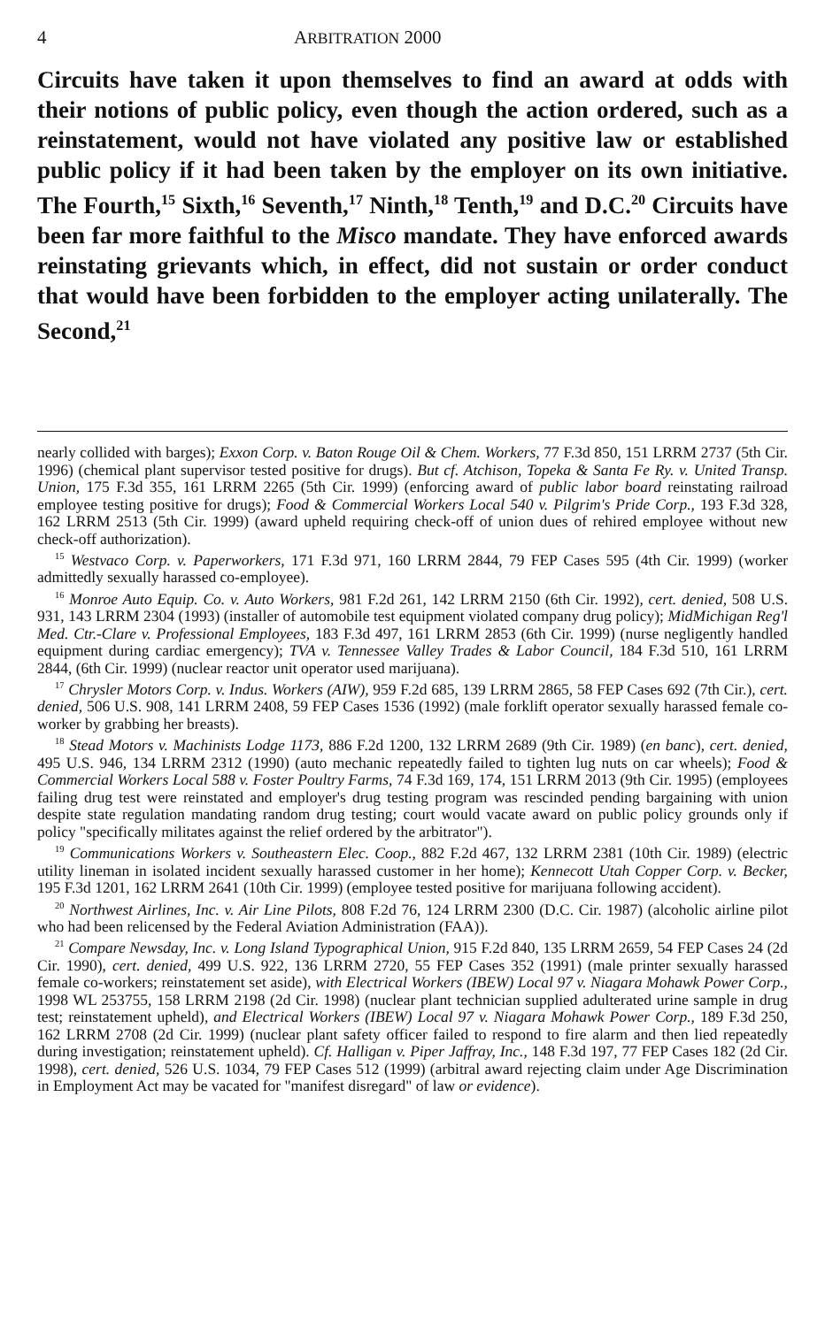4 ARBITRATION 2000
Circuits have taken it upon themselves to find an award at odds with their notions of public policy, even though the action ordered, such as a reinstatement, would not have violated any positive law or established public policy if it had been taken by the employer on its own initiative. The Fourth,<sup>15</sup> Sixth,<sup>16</sup> Seventh,<sup>17</sup> Ninth,<sup>18</sup> Tenth,<sup>19</sup> and D.C.<sup>20</sup> Circuits have been far more faithful to the Misco mandate. They have enforced awards reinstating grievants which, in effect, did not sustain or order conduct that would have been forbidden to the employer acting unilaterally. The Second,<sup>21</sup>
nearly collided with barges); Exxon Corp. v. Baton Rouge Oil & Chem. Workers, 77 F.3d 850, 151 LRRM 2737 (5th Cir. 1996) (chemical plant supervisor tested positive for drugs). But cf. Atchison, Topeka & Santa Fe Ry. v. United Transp. Union, 175 F.3d 355, 161 LRRM 2265 (5th Cir. 1999) (enforcing award of public labor board reinstating railroad employee testing positive for drugs); Food & Commercial Workers Local 540 v. Pilgrim's Pride Corp., 193 F.3d 328, 162 LRRM 2513 (5th Cir. 1999) (award upheld requiring check-off of union dues of rehired employee without new check-off authorization).
<sup>15</sup> Westvaco Corp. v. Paperworkers, 171 F.3d 971, 160 LRRM 2844, 79 FEP Cases 595 (4th Cir. 1999) (worker admittedly sexually harassed co-employee).
<sup>16</sup> Monroe Auto Equip. Co. v. Auto Workers, 981 F.2d 261, 142 LRRM 2150 (6th Cir. 1992), cert. denied, 508 U.S. 931, 143 LRRM 2304 (1993) (installer of automobile test equipment violated company drug policy); MidMichigan Reg'l Med. Ctr.-Clare v. Professional Employees, 183 F.3d 497, 161 LRRM 2853 (6th Cir. 1999) (nurse negligently handled equipment during cardiac emergency); TVA v. Tennessee Valley Trades & Labor Council, 184 F.3d 510, 161 LRRM 2844, (6th Cir. 1999) (nuclear reactor unit operator used marijuana).
<sup>17</sup> Chrysler Motors Corp. v. Indus. Workers (AIW), 959 F.2d 685, 139 LRRM 2865, 58 FEP Cases 692 (7th Cir.), cert. denied, 506 U.S. 908, 141 LRRM 2408, 59 FEP Cases 1536 (1992) (male forklift operator sexually harassed female co-worker by grabbing her breasts).
<sup>18</sup> Stead Motors v. Machinists Lodge 1173, 886 F.2d 1200, 132 LRRM 2689 (9th Cir. 1989) (en banc), cert. denied, 495 U.S. 946, 134 LRRM 2312 (1990) (auto mechanic repeatedly failed to tighten lug nuts on car wheels); Food & Commercial Workers Local 588 v. Foster Poultry Farms, 74 F.3d 169, 174, 151 LRRM 2013 (9th Cir. 1995) (employees failing drug test were reinstated and employer's drug testing program was rescinded pending bargaining with union despite state regulation mandating random drug testing; court would vacate award on public policy grounds only if policy "specifically militates against the relief ordered by the arbitrator").
<sup>19</sup> Communications Workers v. Southeastern Elec. Coop., 882 F.2d 467, 132 LRRM 2381 (10th Cir. 1989) (electric utility lineman in isolated incident sexually harassed customer in her home); Kennecott Utah Copper Corp. v. Becker, 195 F.3d 1201, 162 LRRM 2641 (10th Cir. 1999) (employee tested positive for marijuana following accident).
<sup>20</sup> Northwest Airlines, Inc. v. Air Line Pilots, 808 F.2d 76, 124 LRRM 2300 (D.C. Cir. 1987) (alcoholic airline pilot who had been relicensed by the Federal Aviation Administration (FAA)).
<sup>21</sup> Compare Newsday, Inc. v. Long Island Typographical Union, 915 F.2d 840, 135 LRRM 2659, 54 FEP Cases 24 (2d Cir. 1990), cert. denied, 499 U.S. 922, 136 LRRM 2720, 55 FEP Cases 352 (1991) (male printer sexually harassed female co-workers; reinstatement set aside), with Electrical Workers (IBEW) Local 97 v. Niagara Mohawk Power Corp., 1998 WL 253755, 158 LRRM 2198 (2d Cir. 1998) (nuclear plant technician supplied adulterated urine sample in drug test; reinstatement upheld), and Electrical Workers (IBEW) Local 97 v. Niagara Mohawk Power Corp., 189 F.3d 250, 162 LRRM 2708 (2d Cir. 1999) (nuclear plant safety officer failed to respond to fire alarm and then lied repeatedly during investigation; reinstatement upheld). Cf. Halligan v. Piper Jaffray, Inc., 148 F.3d 197, 77 FEP Cases 182 (2d Cir. 1998), cert. denied, 526 U.S. 1034, 79 FEP Cases 512 (1999) (arbitral award rejecting claim under Age Discrimination in Employment Act may be vacated for "manifest disregard" of law or evidence).